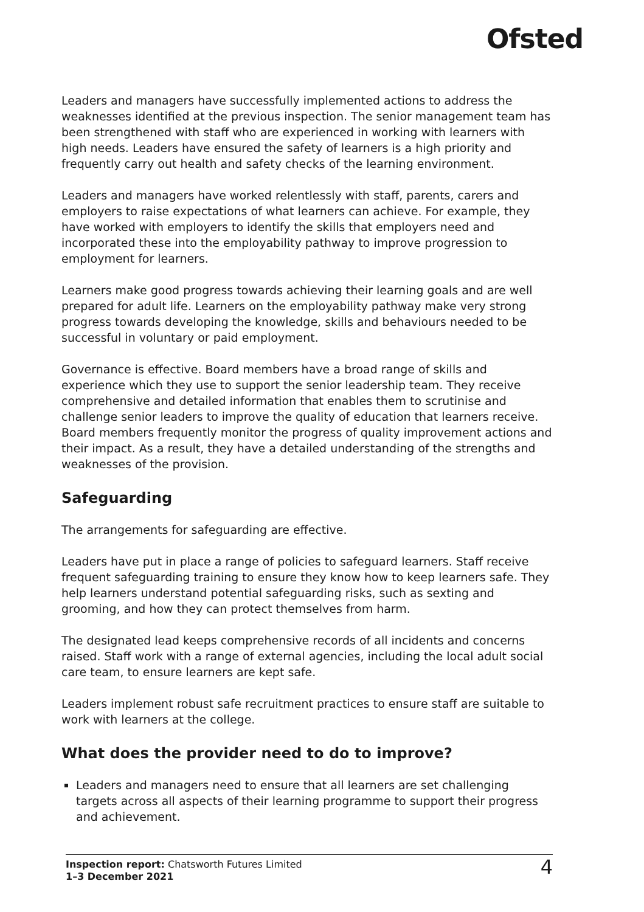Ofsted
Leaders and managers have successfully implemented actions to address the weaknesses identified at the previous inspection. The senior management team has been strengthened with staff who are experienced in working with learners with high needs. Leaders have ensured the safety of learners is a high priority and frequently carry out health and safety checks of the learning environment.
Leaders and managers have worked relentlessly with staff, parents, carers and employers to raise expectations of what learners can achieve. For example, they have worked with employers to identify the skills that employers need and incorporated these into the employability pathway to improve progression to employment for learners.
Learners make good progress towards achieving their learning goals and are well prepared for adult life. Learners on the employability pathway make very strong progress towards developing the knowledge, skills and behaviours needed to be successful in voluntary or paid employment.
Governance is effective. Board members have a broad range of skills and experience which they use to support the senior leadership team. They receive comprehensive and detailed information that enables them to scrutinise and challenge senior leaders to improve the quality of education that learners receive. Board members frequently monitor the progress of quality improvement actions and their impact. As a result, they have a detailed understanding of the strengths and weaknesses of the provision.
Safeguarding
The arrangements for safeguarding are effective.
Leaders have put in place a range of policies to safeguard learners. Staff receive frequent safeguarding training to ensure they know how to keep learners safe. They help learners understand potential safeguarding risks, such as sexting and grooming, and how they can protect themselves from harm.
The designated lead keeps comprehensive records of all incidents and concerns raised. Staff work with a range of external agencies, including the local adult social care team, to ensure learners are kept safe.
Leaders implement robust safe recruitment practices to ensure staff are suitable to work with learners at the college.
What does the provider need to do to improve?
Leaders and managers need to ensure that all learners are set challenging targets across all aspects of their learning programme to support their progress and achievement.
Inspection report: Chatsworth Futures Limited
1–3 December 2021
4